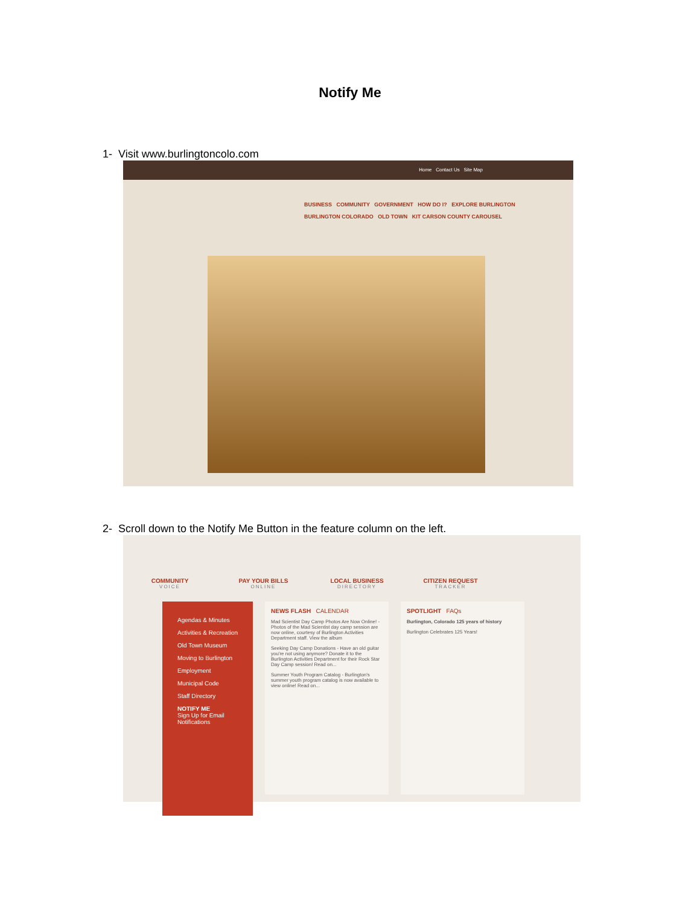Notify Me
1- Visit www.burlingtoncolo.com
Home Contact Us Site Map
BUSINESS COMMUNITY GOVERNMENT HOW DO I? EXPLORE BURLINGTON
BURLINGTON COLORADO OLD TOWN KIT CARSON COUNTY CAROUSEL
2- Scroll down to the Notify Me Button in the feature column on the left.
COMMUNITY
VOICE
PAY YOUR BILLS
ONLINE
LOCAL BUSINESS
DIRECTORY
CITIZEN REQUEST
TRACKER
Agendas & Minutes
Activities & Recreation
Old Town Museum
Moving to Burlington
Employment
Municipal Code
Staff Directory
NOTIFY ME
Sign Up for Email Notifications
NEWS FLASH CALENDAR
Mad Scientist Day Camp Photos Are Now Online! - Photos of the Mad Scientist day camp session are now online, courtesy of Burlington Activities Department staff. View the album
Seeking Day Camp Donations - Have an old guitar you're not using anymore? Donate it to the Burlington Activities Department for their Rock Star Day Camp session! Read on...
Summer Youth Program Catalog - Burlington's summer youth program catalog is now available to view online! Read on...
SPOTLIGHT FAQs
Burlington, Colorado 125 years of history
Burlington Celebrates 125 Years!